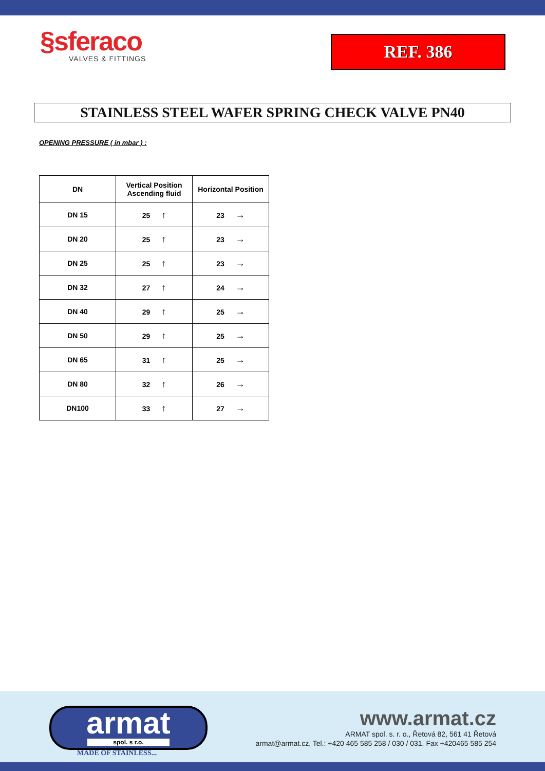§sferaco
VALVES & FITTINGS
REF. 386
STAINLESS STEEL WAFER SPRING CHECK VALVE PN40
OPENING PRESSURE ( in mbar ) :
| DN | Vertical Position Ascending fluid | Horizontal Position |
| --- | --- | --- |
| DN 15 | 25 ↑ | 23 → |
| DN 20 | 25 ↑ | 23 → |
| DN 25 | 25 ↑ | 23 → |
| DN 32 | 27 ↑ | 24 → |
| DN 40 | 29 ↑ | 25 → |
| DN 50 | 29 ↑ | 25 → |
| DN 65 | 31 ↑ | 25 → |
| DN 80 | 32 ↑ | 26 → |
| DN100 | 33 ↑ | 27 → |
armat
spol. s r.o.
MADE OF STAINLESS...
www.armat.cz
ARMAT spol. s. r. o., Řetová 82, 561 41 Řetová
armat@armat.cz, Tel.: +420 465 585 258 / 030 / 031, Fax +420465 585 254